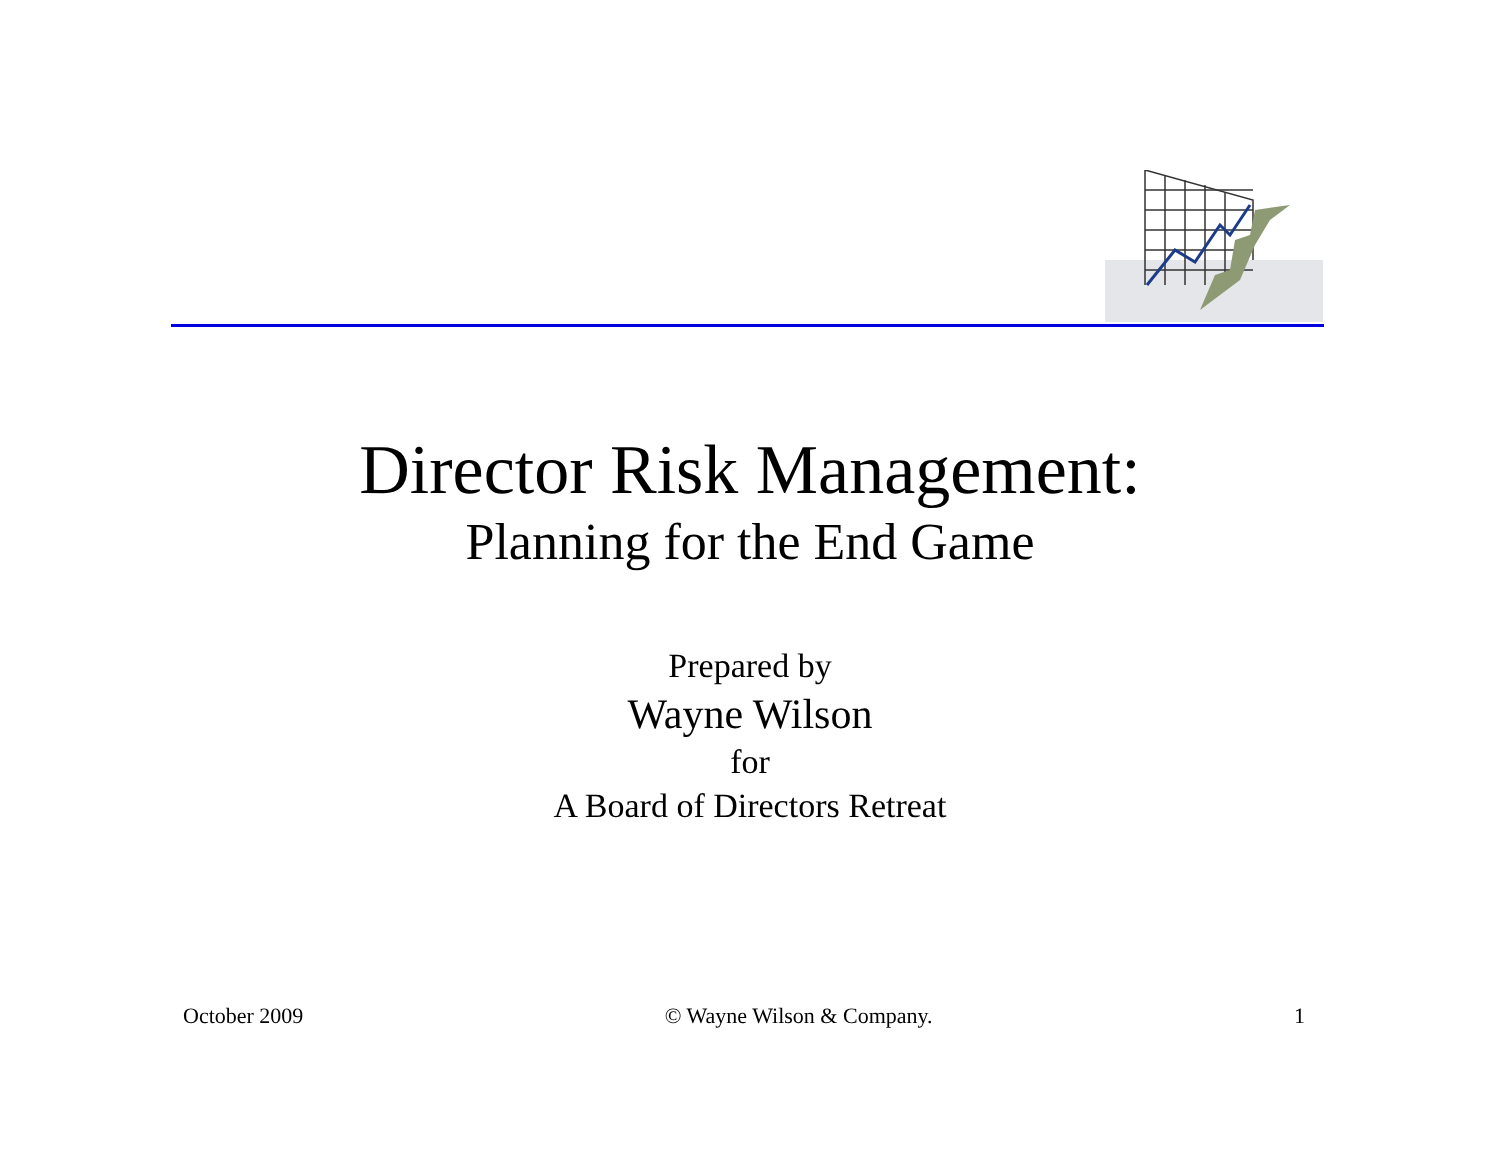Director Risk Management:
Planning for the End Game
Prepared by
Wayne Wilson
for
A Board of Directors Retreat
October 2009 © Wayne Wilson & Company. 1